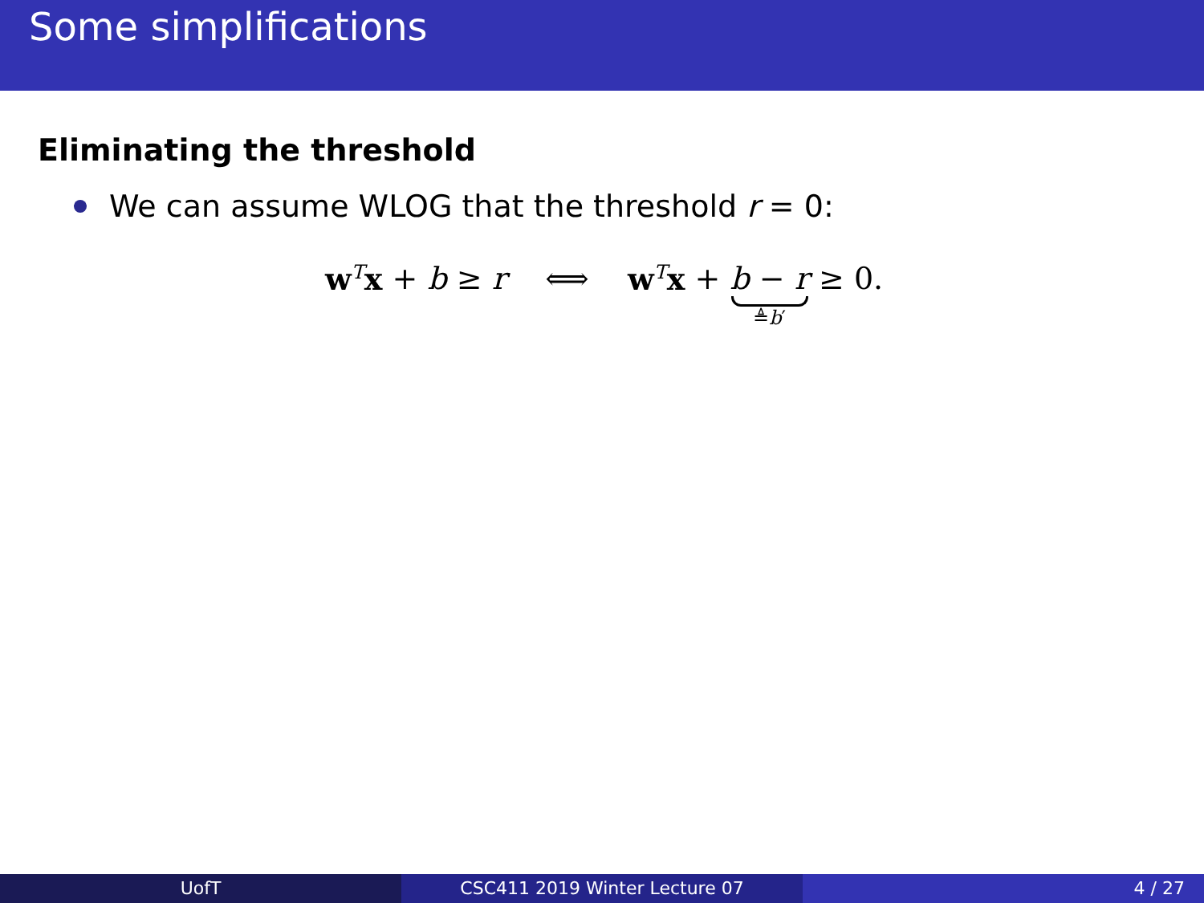Some simplifications
Eliminating the threshold
We can assume WLOG that the threshold r = 0:
w<sup>T</sup> x + b ≥ r ⟺ w<sup>T</sup> x + b − r ≜b′ ≥ 0.
UofT CSC411 2019 Winter Lecture 07 4 / 27